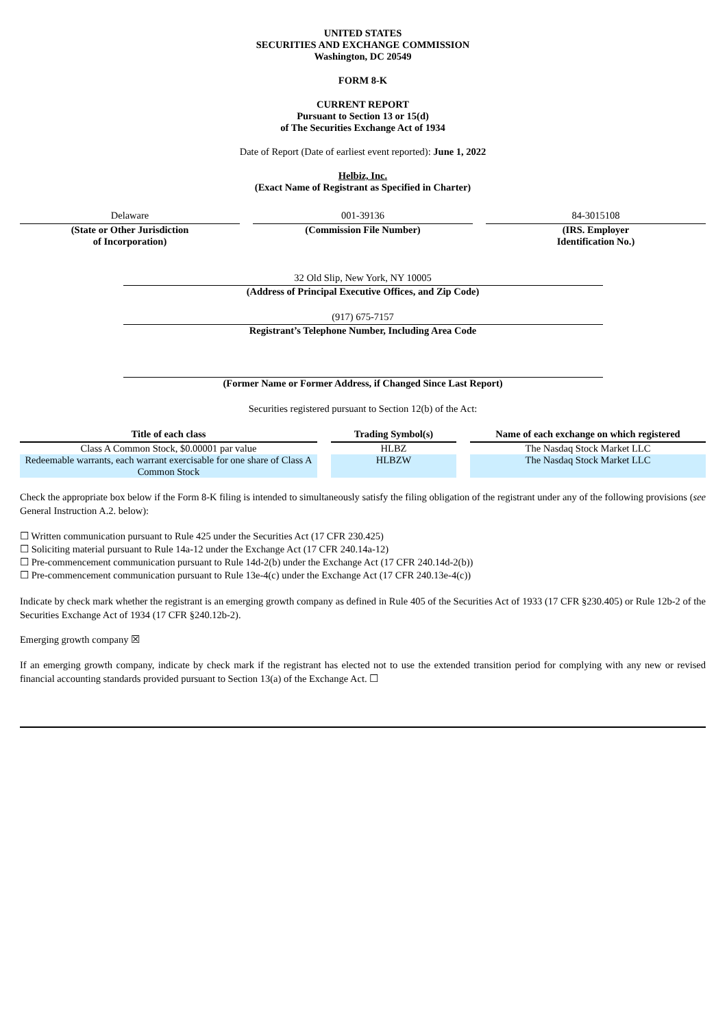UNITED STATES
SECURITIES AND EXCHANGE COMMISSION
Washington, DC 20549
FORM 8-K
CURRENT REPORT
Pursuant to Section 13 or 15(d)
of The Securities Exchange Act of 1934
Date of Report (Date of earliest event reported): June 1, 2022
Helbiz, Inc.
(Exact Name of Registrant as Specified in Charter)
Delaware
(State or Other Jurisdiction
of Incorporation)
001-39136
(Commission File Number)
84-3015108
(IRS. Employer
Identification No.)
32 Old Slip, New York, NY 10005
(Address of Principal Executive Offices, and Zip Code)
(917) 675-7157
Registrant’s Telephone Number, Including Area Code
(Former Name or Former Address, if Changed Since Last Report)
Securities registered pursuant to Section 12(b) of the Act:
| Title of each class | Trading Symbol(s) | Name of each exchange on which registered |
| --- | --- | --- |
| Class A Common Stock, $0.00001 par value | HLBZ | The Nasdaq Stock Market LLC |
| Redeemable warrants, each warrant exercisable for one share of Class A Common Stock | HLBZW | The Nasdaq Stock Market LLC |
Check the appropriate box below if the Form 8-K filing is intended to simultaneously satisfy the filing obligation of the registrant under any of the following provisions (see General Instruction A.2. below):
☐ Written communication pursuant to Rule 425 under the Securities Act (17 CFR 230.425)
☐ Soliciting material pursuant to Rule 14a-12 under the Exchange Act (17 CFR 240.14a-12)
☐ Pre-commencement communication pursuant to Rule 14d-2(b) under the Exchange Act (17 CFR 240.14d-2(b))
☐ Pre-commencement communication pursuant to Rule 13e-4(c) under the Exchange Act (17 CFR 240.13e-4(c))
Indicate by check mark whether the registrant is an emerging growth company as defined in Rule 405 of the Securities Act of 1933 (17 CFR §230.405) or Rule 12b-2 of the Securities Exchange Act of 1934 (17 CFR §240.12b-2).
Emerging growth company ☒
If an emerging growth company, indicate by check mark if the registrant has elected not to use the extended transition period for complying with any new or revised financial accounting standards provided pursuant to Section 13(a) of the Exchange Act. ☐